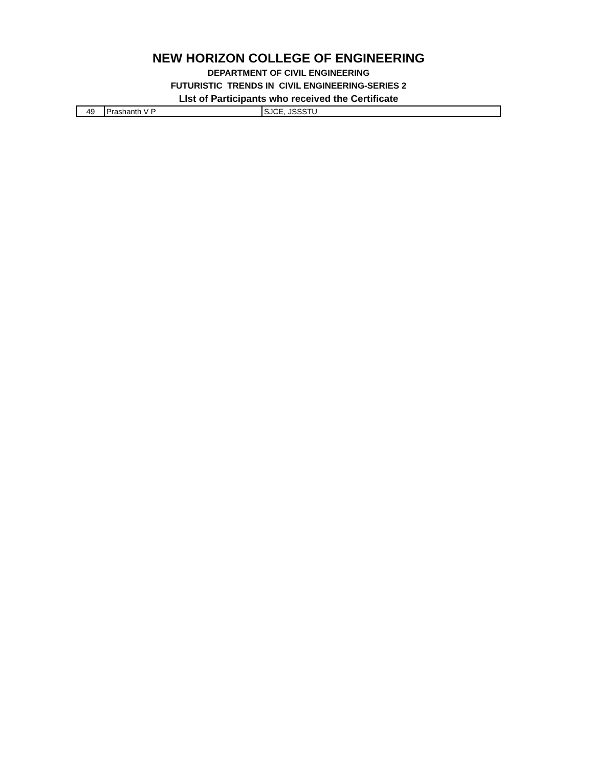NEW HORIZON COLLEGE OF ENGINEERING
DEPARTMENT OF CIVIL ENGINEERING
FUTURISTIC TRENDS IN CIVIL ENGINEERING-SERIES 2
LIst of Participants who received the Certificate
| 49 | Prashanth V P | SJCE, JSSSTU |